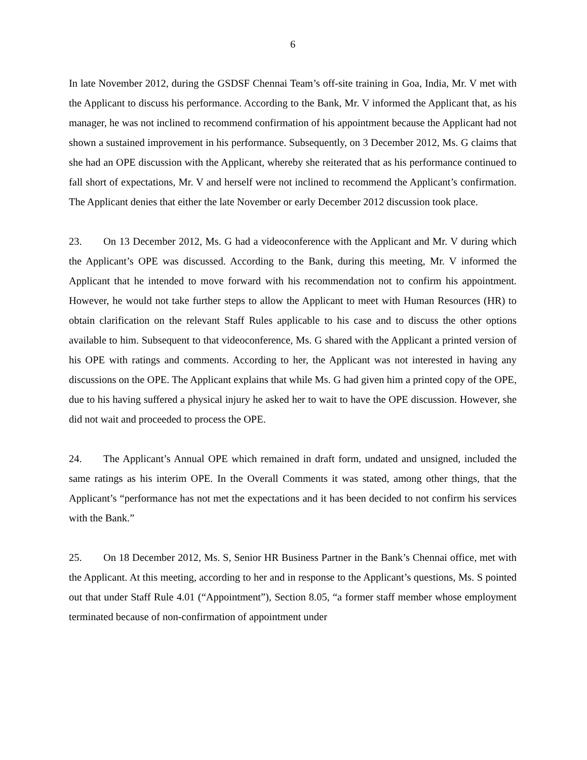6
In late November 2012, during the GSDSF Chennai Team’s off-site training in Goa, India, Mr. V met with the Applicant to discuss his performance. According to the Bank, Mr. V informed the Applicant that, as his manager, he was not inclined to recommend confirmation of his appointment because the Applicant had not shown a sustained improvement in his performance. Subsequently, on 3 December 2012, Ms. G claims that she had an OPE discussion with the Applicant, whereby she reiterated that as his performance continued to fall short of expectations, Mr. V and herself were not inclined to recommend the Applicant’s confirmation. The Applicant denies that either the late November or early December 2012 discussion took place.
23. On 13 December 2012, Ms. G had a videoconference with the Applicant and Mr. V during which the Applicant’s OPE was discussed. According to the Bank, during this meeting, Mr. V informed the Applicant that he intended to move forward with his recommendation not to confirm his appointment. However, he would not take further steps to allow the Applicant to meet with Human Resources (HR) to obtain clarification on the relevant Staff Rules applicable to his case and to discuss the other options available to him. Subsequent to that videoconference, Ms. G shared with the Applicant a printed version of his OPE with ratings and comments. According to her, the Applicant was not interested in having any discussions on the OPE. The Applicant explains that while Ms. G had given him a printed copy of the OPE, due to his having suffered a physical injury he asked her to wait to have the OPE discussion. However, she did not wait and proceeded to process the OPE.
24. The Applicant’s Annual OPE which remained in draft form, undated and unsigned, included the same ratings as his interim OPE. In the Overall Comments it was stated, among other things, that the Applicant’s “performance has not met the expectations and it has been decided to not confirm his services with the Bank.”
25. On 18 December 2012, Ms. S, Senior HR Business Partner in the Bank’s Chennai office, met with the Applicant. At this meeting, according to her and in response to the Applicant’s questions, Ms. S pointed out that under Staff Rule 4.01 (“Appointment”), Section 8.05, “a former staff member whose employment terminated because of non-confirmation of appointment under